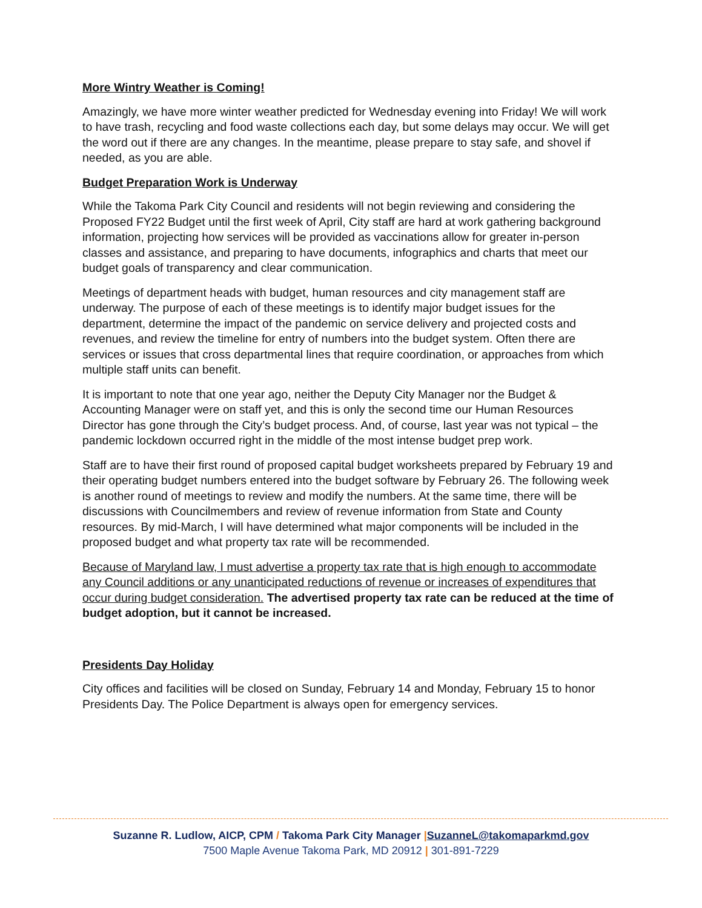More Wintry Weather is Coming!
Amazingly, we have more winter weather predicted for Wednesday evening into Friday! We will work to have trash, recycling and food waste collections each day, but some delays may occur. We will get the word out if there are any changes. In the meantime, please prepare to stay safe, and shovel if needed, as you are able.
Budget Preparation Work is Underway
While the Takoma Park City Council and residents will not begin reviewing and considering the Proposed FY22 Budget until the first week of April, City staff are hard at work gathering background information, projecting how services will be provided as vaccinations allow for greater in-person classes and assistance, and preparing to have documents, infographics and charts that meet our budget goals of transparency and clear communication.
Meetings of department heads with budget, human resources and city management staff are underway. The purpose of each of these meetings is to identify major budget issues for the department, determine the impact of the pandemic on service delivery and projected costs and revenues, and review the timeline for entry of numbers into the budget system. Often there are services or issues that cross departmental lines that require coordination, or approaches from which multiple staff units can benefit.
It is important to note that one year ago, neither the Deputy City Manager nor the Budget & Accounting Manager were on staff yet, and this is only the second time our Human Resources Director has gone through the City’s budget process. And, of course, last year was not typical – the pandemic lockdown occurred right in the middle of the most intense budget prep work.
Staff are to have their first round of proposed capital budget worksheets prepared by February 19 and their operating budget numbers entered into the budget software by February 26. The following week is another round of meetings to review and modify the numbers. At the same time, there will be discussions with Councilmembers and review of revenue information from State and County resources. By mid-March, I will have determined what major components will be included in the proposed budget and what property tax rate will be recommended.
Because of Maryland law, I must advertise a property tax rate that is high enough to accommodate any Council additions or any unanticipated reductions of revenue or increases of expenditures that occur during budget consideration. The advertised property tax rate can be reduced at the time of budget adoption, but it cannot be increased.
Presidents Day Holiday
City offices and facilities will be closed on Sunday, February 14 and Monday, February 15 to honor Presidents Day. The Police Department is always open for emergency services.
Suzanne R. Ludlow, AICP, CPM / Takoma Park City Manager |SuzanneL@takomaparkmd.gov
7500 Maple Avenue Takoma Park, MD 20912 | 301-891-7229